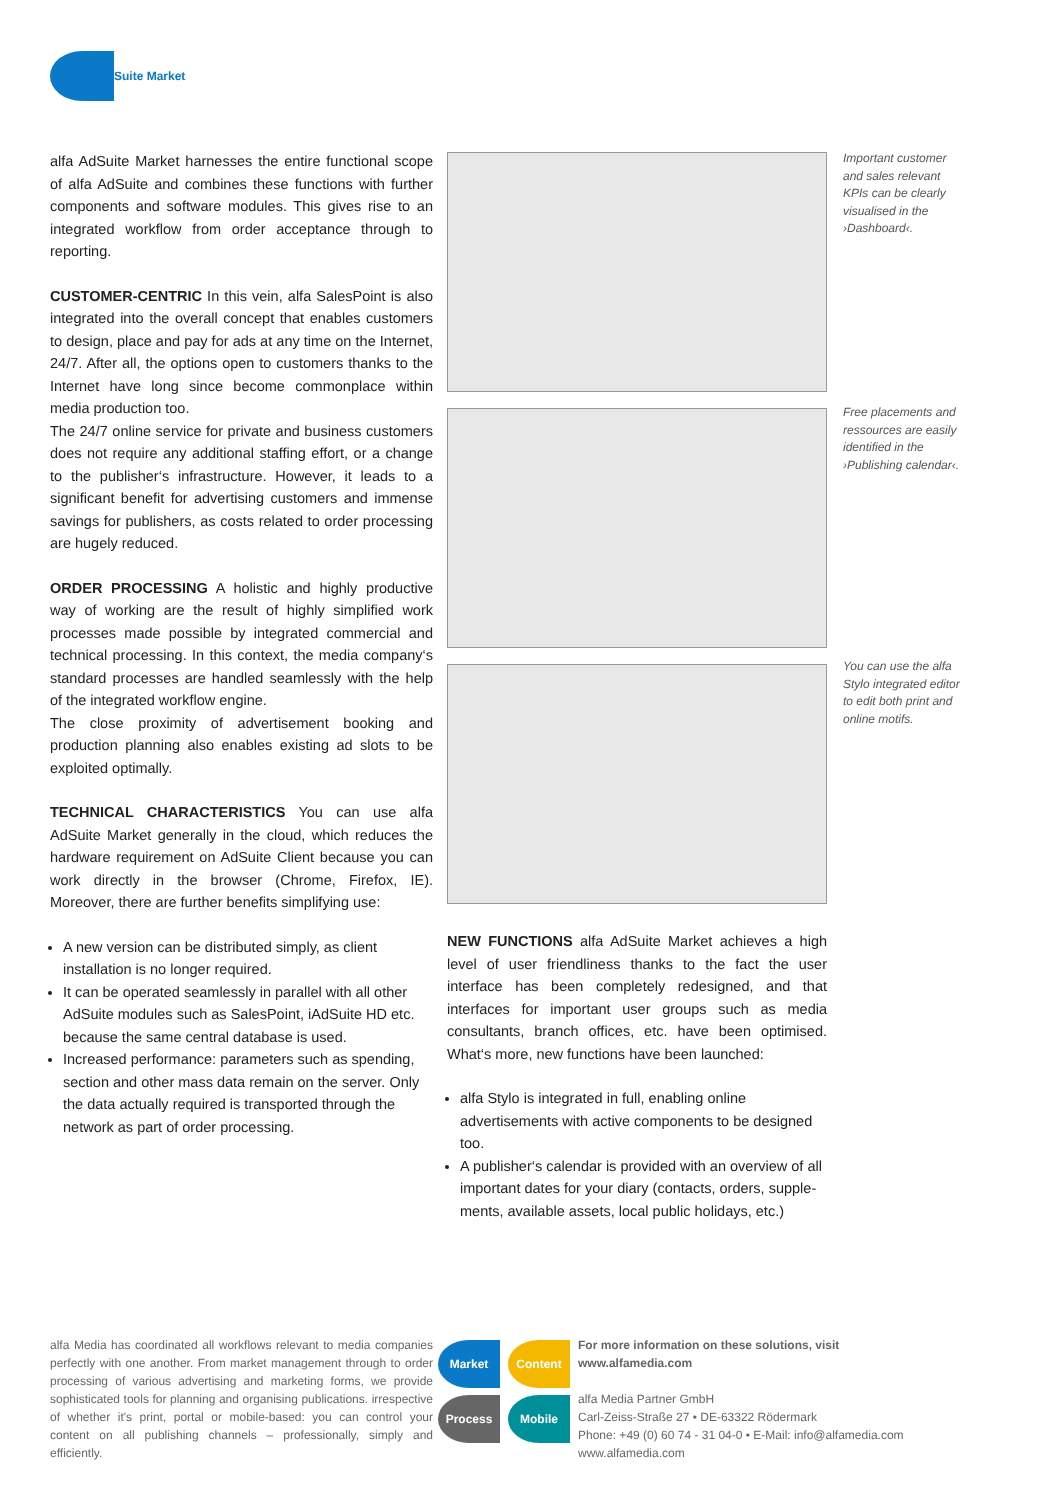AdSuite Market
alfa AdSuite Market harnesses the entire functional scope of alfa AdSuite and combines these functions with further components and software modules. This gives rise to an integrated workflow from order acceptance through to reporting.
CUSTOMER-CENTRIC In this vein, alfa SalesPoint is also integrated into the overall concept that enables customers to design, place and pay for ads at any time on the Internet, 24/7. After all, the options open to customers thanks to the Internet have long since become commonplace within media production too.
The 24/7 online service for private and business customers does not require any additional staffing effort, or a change to the publisher‘s infrastructure. However, it leads to a significant benefit for advertising customers and immense savings for publishers, as costs related to order processing are hugely reduced.
ORDER PROCESSING A holistic and highly productive way of working are the result of highly simplified work processes made possible by integrated commercial and technical processing. In this context, the media company‘s standard processes are handled seamlessly with the help of the integrated workflow engine.
The close proximity of advertisement booking and production planning also enables existing ad slots to be exploited optimally.
TECHNICAL CHARACTERISTICS You can use alfa AdSuite Market generally in the cloud, which reduces the hardware requirement on AdSuite Client because you can work directly in the browser (Chrome, Firefox, IE). Moreover, there are further benefits simplifying use:
A new version can be distributed simply, as client installation is no longer required.
It can be operated seamlessly in parallel with all other AdSuite modules such as SalesPoint, iAdSuite HD etc. because the same central database is used.
Increased performance: parameters such as spending, section and other mass data remain on the server. Only the data actually required is transported through the network as part of order processing.
Important customer and sales relevant KPIs can be clearly visualised in the ›Dashboard‹.
Free placements and ressources are easily identified in the ›Publishing calendar‹.
You can use the alfa Stylo integrated editor to edit both print and online motifs.
NEW FUNCTIONS alfa AdSuite Market achieves a high level of user friendliness thanks to the fact the user interface has been completely redesigned, and that interfaces for important user groups such as media consultants, branch offices, etc. have been optimised. What‘s more, new functions have been launched:
alfa Stylo is integrated in full, enabling online advertisements with active components to be designed too.
A publisher‘s calendar is provided with an overview of all important dates for your diary (contacts, orders, supple-ments, available assets, local public holidays, etc.)
alfa Media has coordinated all workflows relevant to media companies perfectly with one another. From market management through to order processing of various advertising and marketing forms, we provide sophisticated tools for planning and organising publications. irrespective of whether it's print, portal or mobile-based: you can control your content on all publishing channels – professionally, simply and efficiently.
Market Content
Process Mobile
For more information on these solutions, visit
www.alfamedia.com
alfa Media Partner GmbH
Carl-Zeiss-Straße 27 • DE-63322 Rödermark
Phone: +49 (0) 60 74 - 31 04-0 • E-Mail: info@alfamedia.com
www.alfamedia.com